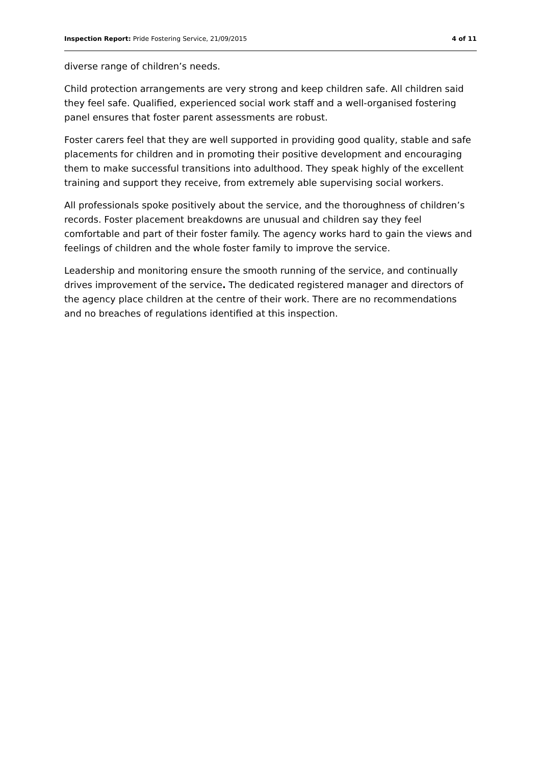Inspection Report: Pride Fostering Service, 21/09/2015 4 of 11
diverse range of children’s needs.
Child protection arrangements are very strong and keep children safe. All children said they feel safe. Qualified, experienced social work staff and a well-organised fostering panel ensures that foster parent assessments are robust.
Foster carers feel that they are well supported in providing good quality, stable and safe placements for children and in promoting their positive development and encouraging them to make successful transitions into adulthood. They speak highly of the excellent training and support they receive, from extremely able supervising social workers.
All professionals spoke positively about the service, and the thoroughness of children’s records. Foster placement breakdowns are unusual and children say they feel comfortable and part of their foster family. The agency works hard to gain the views and feelings of children and the whole foster family to improve the service.
Leadership and monitoring ensure the smooth running of the service, and continually drives improvement of the service. The dedicated registered manager and directors of the agency place children at the centre of their work. There are no recommendations and no breaches of regulations identified at this inspection.